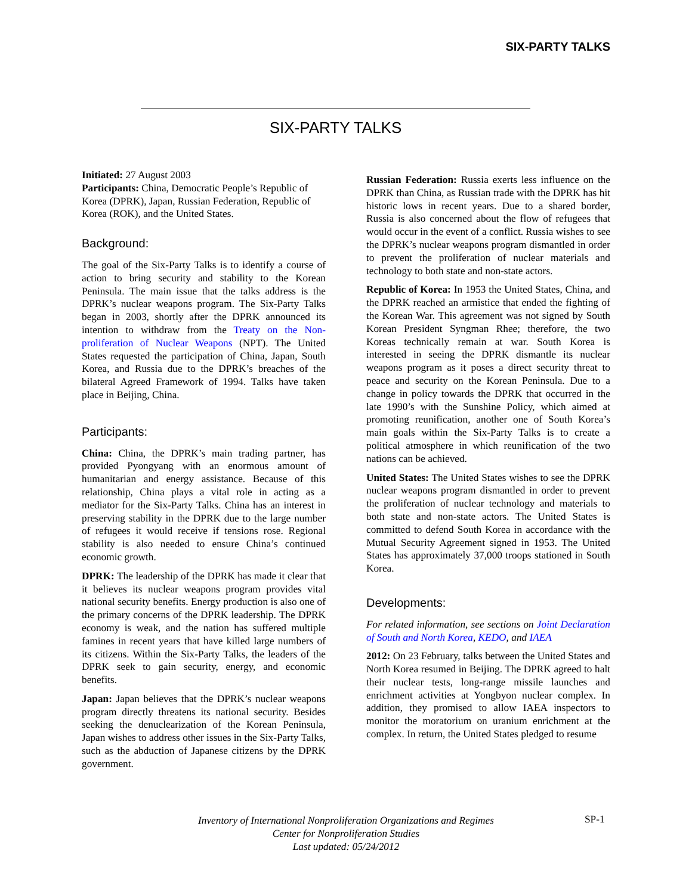SIX-PARTY TALKS
SIX-PARTY TALKS
Initiated: 27 August 2003
Participants: China, Democratic People’s Republic of Korea (DPRK), Japan, Russian Federation, Republic of Korea (ROK), and the United States.
Background:
The goal of the Six-Party Talks is to identify a course of action to bring security and stability to the Korean Peninsula. The main issue that the talks address is the DPRK’s nuclear weapons program. The Six-Party Talks began in 2003, shortly after the DPRK announced its intention to withdraw from the Treaty on the Non-proliferation of Nuclear Weapons (NPT). The United States requested the participation of China, Japan, South Korea, and Russia due to the DPRK’s breaches of the bilateral Agreed Framework of 1994. Talks have taken place in Beijing, China.
Participants:
China: China, the DPRK’s main trading partner, has provided Pyongyang with an enormous amount of humanitarian and energy assistance. Because of this relationship, China plays a vital role in acting as a mediator for the Six-Party Talks. China has an interest in preserving stability in the DPRK due to the large number of refugees it would receive if tensions rose. Regional stability is also needed to ensure China’s continued economic growth.
DPRK: The leadership of the DPRK has made it clear that it believes its nuclear weapons program provides vital national security benefits. Energy production is also one of the primary concerns of the DPRK leadership. The DPRK economy is weak, and the nation has suffered multiple famines in recent years that have killed large numbers of its citizens. Within the Six-Party Talks, the leaders of the DPRK seek to gain security, energy, and economic benefits.
Japan: Japan believes that the DPRK’s nuclear weapons program directly threatens its national security. Besides seeking the denuclearization of the Korean Peninsula, Japan wishes to address other issues in the Six-Party Talks, such as the abduction of Japanese citizens by the DPRK government.
Russian Federation: Russia exerts less influence on the DPRK than China, as Russian trade with the DPRK has hit historic lows in recent years. Due to a shared border, Russia is also concerned about the flow of refugees that would occur in the event of a conflict. Russia wishes to see the DPRK’s nuclear weapons program dismantled in order to prevent the proliferation of nuclear materials and technology to both state and non-state actors.
Republic of Korea: In 1953 the United States, China, and the DPRK reached an armistice that ended the fighting of the Korean War. This agreement was not signed by South Korean President Syngman Rhee; therefore, the two Koreas technically remain at war. South Korea is interested in seeing the DPRK dismantle its nuclear weapons program as it poses a direct security threat to peace and security on the Korean Peninsula. Due to a change in policy towards the DPRK that occurred in the late 1990’s with the Sunshine Policy, which aimed at promoting reunification, another one of South Korea’s main goals within the Six-Party Talks is to create a political atmosphere in which reunification of the two nations can be achieved.
United States: The United States wishes to see the DPRK nuclear weapons program dismantled in order to prevent the proliferation of nuclear technology and materials to both state and non-state actors. The United States is committed to defend South Korea in accordance with the Mutual Security Agreement signed in 1953. The United States has approximately 37,000 troops stationed in South Korea.
Developments:
For related information, see sections on Joint Declaration of South and North Korea, KEDO, and IAEA
2012: On 23 February, talks between the United States and North Korea resumed in Beijing. The DPRK agreed to halt their nuclear tests, long-range missile launches and enrichment activities at Yongbyon nuclear complex. In addition, they promised to allow IAEA inspectors to monitor the moratorium on uranium enrichment at the complex. In return, the United States pledged to resume
Inventory of International Nonproliferation Organizations and Regimes
Center for Nonproliferation Studies
Last updated: 05/24/2012
SP-1